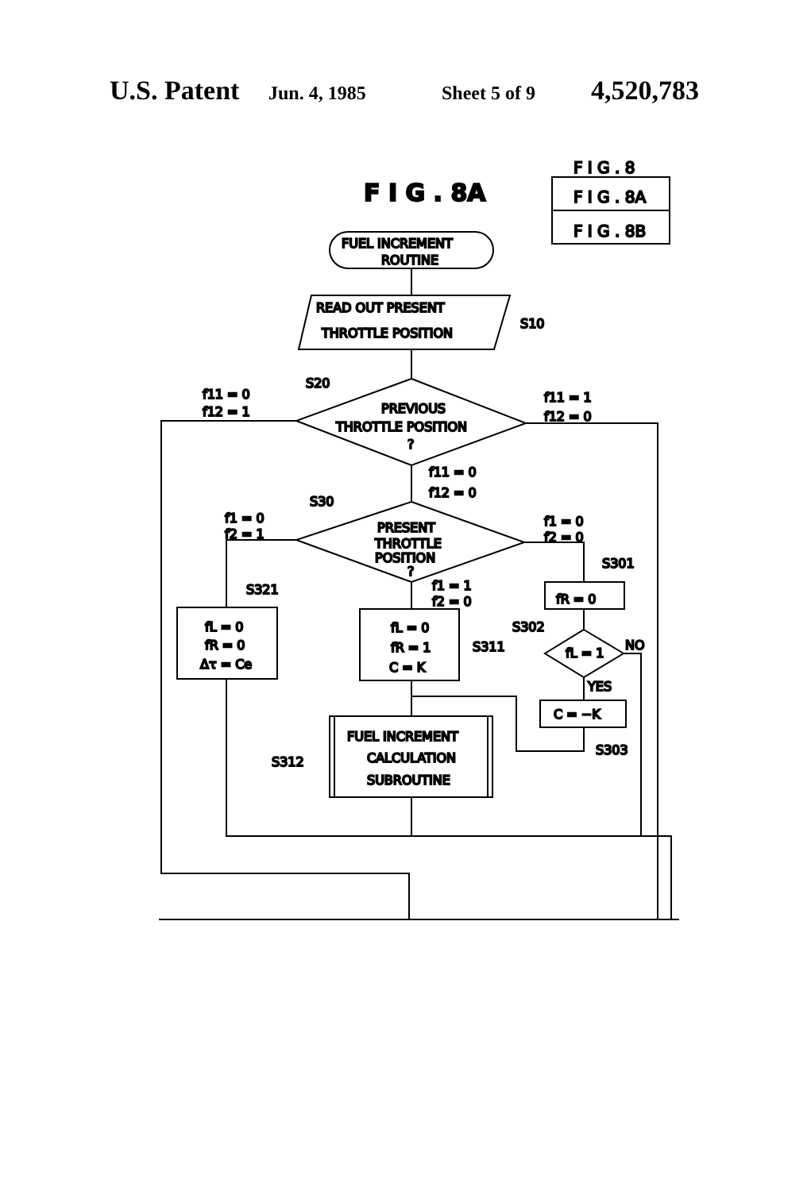U.S. Patent Jun. 4, 1985 Sheet 5 of 9 4,520,783
F I G . 8
F I G . 8A
F I G . 8B
F I G . 8A
FUEL INCREMENT
ROUTINE
READ OUT PRESENT
THROTTLE POSITION
S10
PREVIOUS
THROTTLE POSITION
?
S20
f11 = 0
f12 = 1
f11 = 1
f12 = 0
f11 = 0
f12 = 0
PRESENT
THROTTLE
POSITION
?
S30
f1 = 0
f2 = 1
f1 = 0
f2 = 0
fL = 0
fR = 0
Δτ = Ce
S321
f1 = 1
f2 = 0
fL = 0
fR = 1
C = K
S311
S301
fR = 0
fL = 1
S302
NO
YES
C = −K
S303
FUEL INCREMENT
CALCULATION
SUBROUTINE
S312